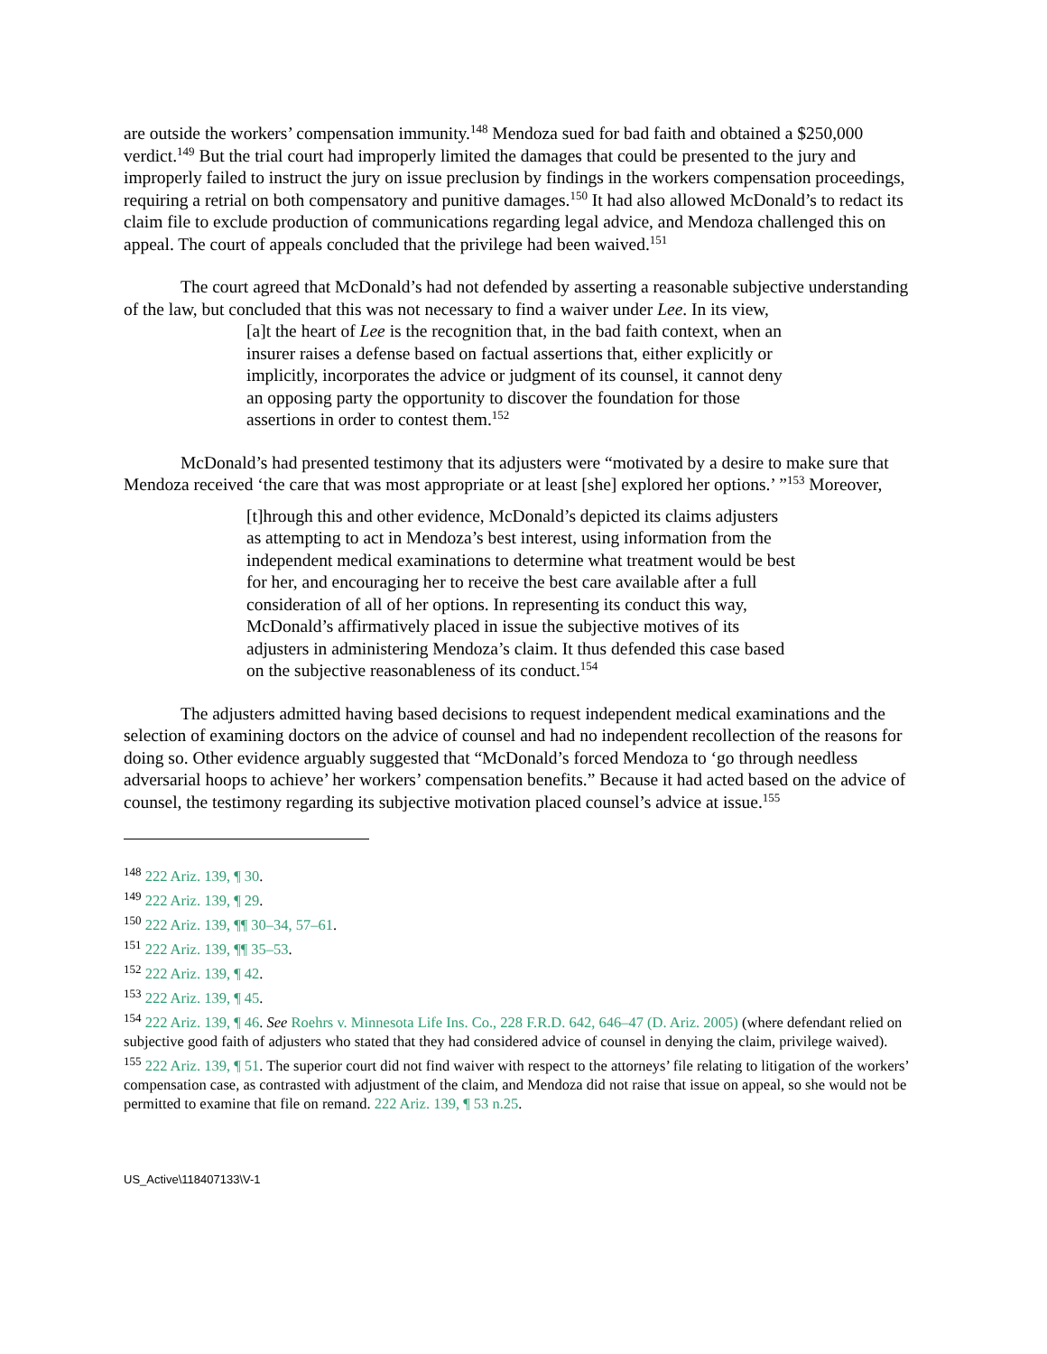are outside the workers’ compensation immunity.<sup>148</sup> Mendoza sued for bad faith and obtained a $250,000 verdict.<sup>149</sup> But the trial court had improperly limited the damages that could be presented to the jury and improperly failed to instruct the jury on issue preclusion by findings in the workers compensation proceedings, requiring a retrial on both compensatory and punitive damages.<sup>150</sup> It had also allowed McDonald’s to redact its claim file to exclude production of communications regarding legal advice, and Mendoza challenged this on appeal. The court of appeals concluded that the privilege had been waived.<sup>151</sup>
The court agreed that McDonald’s had not defended by asserting a reasonable subjective understanding of the law, but concluded that this was not necessary to find a waiver under Lee. In its view,
[a]t the heart of Lee is the recognition that, in the bad faith context, when an insurer raises a defense based on factual assertions that, either explicitly or implicitly, incorporates the advice or judgment of its counsel, it cannot deny an opposing party the opportunity to discover the foundation for those assertions in order to contest them.<sup>152</sup>
McDonald’s had presented testimony that its adjusters were “motivated by a desire to make sure that Mendoza received ‘the care that was most appropriate or at least [she] explored her options.’ ”<sup>153</sup> Moreover,
[t]hrough this and other evidence, McDonald’s depicted its claims adjusters as attempting to act in Mendoza’s best interest, using information from the independent medical examinations to determine what treatment would be best for her, and encouraging her to receive the best care available after a full consideration of all of her options. In representing its conduct this way, McDonald’s affirmatively placed in issue the subjective motives of its adjusters in administering Mendoza’s claim. It thus defended this case based on the subjective reasonableness of its conduct.<sup>154</sup>
The adjusters admitted having based decisions to request independent medical examinations and the selection of examining doctors on the advice of counsel and had no independent recollection of the reasons for doing so. Other evidence arguably suggested that “McDonald’s forced Mendoza to ‘go through needless adversarial hoops to achieve’ her workers’ compensation benefits.” Because it had acted based on the advice of counsel, the testimony regarding its subjective motivation placed counsel’s advice at issue.<sup>155</sup>
<sup>148</sup> 222 Ariz. 139, ¶ 30.
<sup>149</sup> 222 Ariz. 139, ¶ 29.
<sup>150</sup> 222 Ariz. 139, ¶¶ 30–34, 57–61.
<sup>151</sup> 222 Ariz. 139, ¶¶ 35–53.
<sup>152</sup> 222 Ariz. 139, ¶ 42.
<sup>153</sup> 222 Ariz. 139, ¶ 45.
<sup>154</sup> 222 Ariz. 139, ¶ 46. See Roehrs v. Minnesota Life Ins. Co., 228 F.R.D. 642, 646–47 (D. Ariz. 2005) (where defendant relied on subjective good faith of adjusters who stated that they had considered advice of counsel in denying the claim, privilege waived).
<sup>155</sup> 222 Ariz. 139, ¶ 51. The superior court did not find waiver with respect to the attorneys’ file relating to litigation of the workers’ compensation case, as contrasted with adjustment of the claim, and Mendoza did not raise that issue on appeal, so she would not be permitted to examine that file on remand. 222 Ariz. 139, ¶ 53 n.25.
US_Active\118407133\V-1